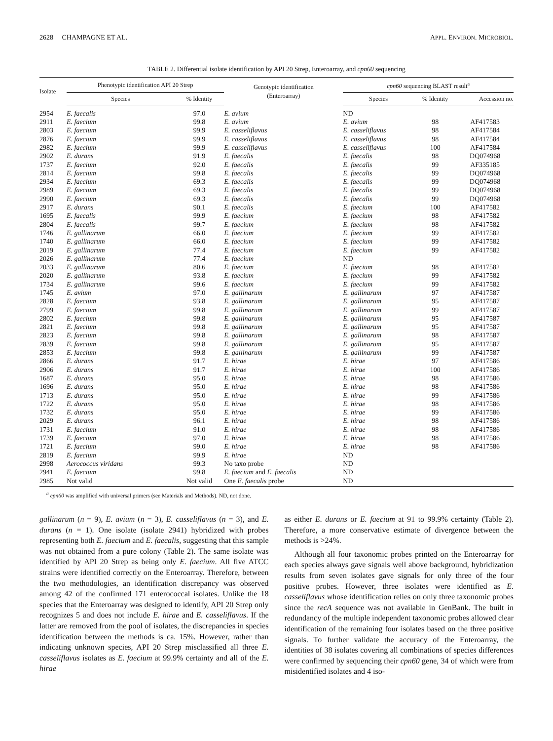2628 CHAMPAGNE ET AL. APPL. ENVIRON. MICROBIOL.
TABLE 2. Differential isolate identification by API 20 Strep, Enteroarray, and cpn60 sequencing
| Isolate | Phenotypic identification API 20 Strep | | Genotypic identification (Enteroarray) | cpn60 sequencing BLAST result<sup>a</sup> | | |
| --- | --- | --- | --- | --- | --- | --- |
| | Species | % Identity | | Species | % Identity | Accession no. |
| 2954 | E. faecalis | 97.0 | E. avium | ND | | |
| 2911 | E. faecium | 99.8 | E. avium | E. avium | 98 | AF417583 |
| 2803 | E. faecium | 99.9 | E. casseliflavus | E. casseliflavus | 98 | AF417584 |
| 2876 | E. faecium | 99.9 | E. casseliflavus | E. casseliflavus | 98 | AF417584 |
| 2982 | E. faecium | 99.9 | E. casseliflavus | E. casseliflavus | 100 | AF417584 |
| 2902 | E. durans | 91.9 | E. faecalis | E. faecalis | 98 | DQ074968 |
| 1737 | E. faecium | 92.0 | E. faecalis | E. faecalis | 99 | AF335185 |
| 2814 | E. faecium | 99.8 | E. faecalis | E. faecalis | 99 | DQ074968 |
| 2934 | E. faecium | 69.3 | E. faecalis | E. faecalis | 99 | DQ074968 |
| 2989 | E. faecium | 69.3 | E. faecalis | E. faecalis | 99 | DQ074968 |
| 2990 | E. faecium | 69.3 | E. faecalis | E. faecalis | 99 | DQ074968 |
| 2917 | E. durans | 90.1 | E. faecalis | E. faecium | 100 | AF417582 |
| 1695 | E. faecalis | 99.9 | E. faecium | E. faecium | 98 | AF417582 |
| 2804 | E. faecalis | 99.7 | E. faecium | E. faecium | 98 | AF417582 |
| 1746 | E. gallinarum | 66.0 | E. faecium | E. faecium | 99 | AF417582 |
| 1740 | E. gallinarum | 66.0 | E. faecium | E. faecium | 99 | AF417582 |
| 2019 | E. gallinarum | 77.4 | E. faecium | E. faecium | 99 | AF417582 |
| 2026 | E. gallinarum | 77.4 | E. faecium | ND | | |
| 2033 | E. gallinarum | 80.6 | E. faecium | E. faecium | 98 | AF417582 |
| 2020 | E. gallinarum | 93.8 | E. faecium | E. faecium | 99 | AF417582 |
| 1734 | E. gallinarum | 99.6 | E. faecium | E. faecium | 99 | AF417582 |
| 1745 | E. avium | 97.0 | E. gallinarum | E. gallinarum | 97 | AF417587 |
| 2828 | E. faecium | 93.8 | E. gallinarum | E. gallinarum | 95 | AF417587 |
| 2799 | E. faecium | 99.8 | E. gallinarum | E. gallinarum | 99 | AF417587 |
| 2802 | E. faecium | 99.8 | E. gallinarum | E. gallinarum | 95 | AF417587 |
| 2821 | E. faecium | 99.8 | E. gallinarum | E. gallinarum | 95 | AF417587 |
| 2823 | E. faecium | 99.8 | E. gallinarum | E. gallinarum | 98 | AF417587 |
| 2839 | E. faecium | 99.8 | E. gallinarum | E. gallinarum | 95 | AF417587 |
| 2853 | E. faecium | 99.8 | E. gallinarum | E. gallinarum | 99 | AF417587 |
| 2866 | E. durans | 91.7 | E. hirae | E. hirae | 97 | AF417586 |
| 2906 | E. durans | 91.7 | E. hirae | E. hirae | 100 | AF417586 |
| 1687 | E. durans | 95.0 | E. hirae | E. hirae | 98 | AF417586 |
| 1696 | E. durans | 95.0 | E. hirae | E. hirae | 98 | AF417586 |
| 1713 | E. durans | 95.0 | E. hirae | E. hirae | 99 | AF417586 |
| 1722 | E. durans | 95.0 | E. hirae | E. hirae | 98 | AF417586 |
| 1732 | E. durans | 95.0 | E. hirae | E. hirae | 99 | AF417586 |
| 2029 | E. durans | 96.1 | E. hirae | E. hirae | 98 | AF417586 |
| 1731 | E. faecium | 91.0 | E. hirae | E. hirae | 98 | AF417586 |
| 1739 | E. faecium | 97.0 | E. hirae | E. hirae | 98 | AF417586 |
| 1721 | E. faecium | 99.0 | E. hirae | E. hirae | 98 | AF417586 |
| 2819 | E. faecium | 99.9 | E. hirae | ND | | |
| 2998 | Aerococcus viridans | 99.3 | No taxo probe | ND | | |
| 2941 | E. faecium | 99.8 | E. faecium and E. faecalis | ND | | |
| 2985 | Not valid | Not valid | One E. faecalis probe | ND | | |
<sup>a</sup> cpn60 was amplified with universal primers (see Materials and Methods). ND, not done.
gallinarum (n = 9), E. avium (n = 3), E. casseliflavus (n = 3), and E. durans (n = 1). One isolate (isolate 2941) hybridized with probes representing both E. faecium and E. faecalis, suggesting that this sample was not obtained from a pure colony (Table 2). The same isolate was identified by API 20 Strep as being only E. faecium. All five ATCC strains were identified correctly on the Enteroarray. Therefore, between the two methodologies, an identification discrepancy was observed among 42 of the confirmed 171 enterococcal isolates. Unlike the 18 species that the Enteroarray was designed to identify, API 20 Strep only recognizes 5 and does not include E. hirae and E. casseliflavus. If the latter are removed from the pool of isolates, the discrepancies in species identification between the methods is ca. 15%. However, rather than indicating unknown species, API 20 Strep misclassified all three E. casseliflavus isolates as E. faecium at 99.9% certainty and all of the E. hirae
as either E. durans or E. faecium at 91 to 99.9% certainty (Table 2). Therefore, a more conservative estimate of divergence between the methods is >24%.
Although all four taxonomic probes printed on the Enteroarray for each species always gave signals well above background, hybridization results from seven isolates gave signals for only three of the four positive probes. However, three isolates were identified as E. casseliflavus whose identification relies on only three taxonomic probes since the recA sequence was not available in GenBank. The built in redundancy of the multiple independent taxonomic probes allowed clear identification of the remaining four isolates based on the three positive signals. To further validate the accuracy of the Enteroarray, the identities of 38 isolates covering all combinations of species differences were confirmed by sequencing their cpn60 gene, 34 of which were from misidentified isolates and 4 iso-